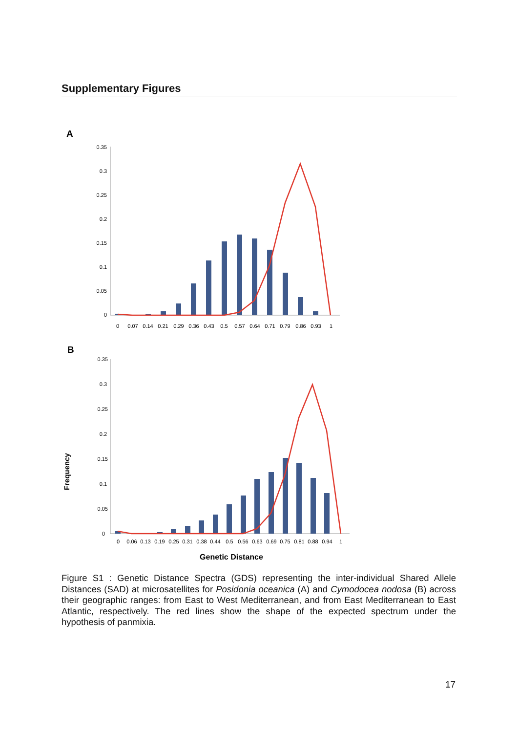Supplementary Figures
A
0.35
0.3
0.25
0.2
0.15
0.1
0.05
0
0
0.07
0.14
0.21
0.29
0.36
0.43
0.5
0.57
0.64
0.71
0.79
0.86
0.93
1
B
0.35
0.3
0.25
0.2
0.15
0.1
0.05
0
Frequency
0
0.06
0.13
0.19
0.25
0.31
0.38
0.44
0.5
0.56
0.63
0.69
0.75
0.81
0.88
0.94
1
Genetic Distance
Figure S1 : Genetic Distance Spectra (GDS) representing the inter-individual Shared Allele Distances (SAD) at microsatellites for Posidonia oceanica (A) and Cymodocea nodosa (B) across their geographic ranges: from East to West Mediterranean, and from East Mediterranean to East Atlantic, respectively. The red lines show the shape of the expected spectrum under the hypothesis of panmixia.
17